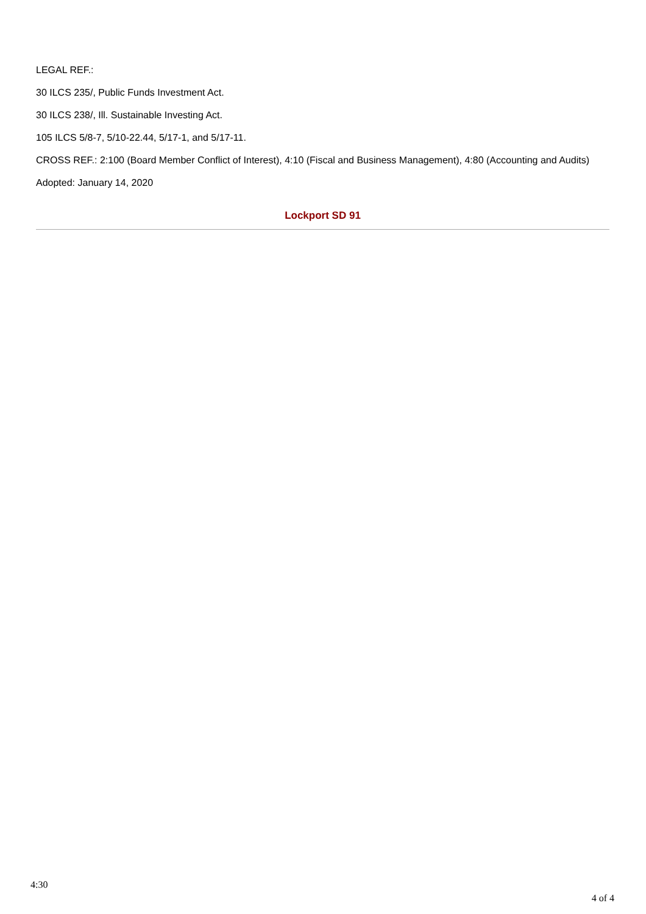LEGAL REF.:
30 ILCS 235/, Public Funds Investment Act.
30 ILCS 238/, Ill. Sustainable Investing Act.
105 ILCS 5/8-7, 5/10-22.44, 5/17-1, and 5/17-11.
CROSS REF.: 2:100 (Board Member Conflict of Interest), 4:10 (Fiscal and Business Management), 4:80 (Accounting and Audits)
Adopted: January 14, 2020
Lockport SD 91
4:30
4 of 4